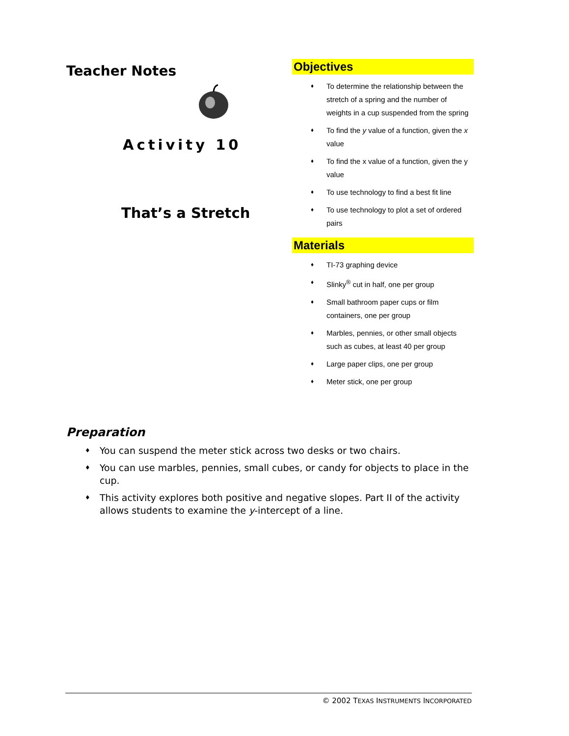Teacher Notes
Activity 10
That’s a Stretch
Objectives
♦ To determine the relationship between the stretch of a spring and the number of weights in a cup suspended from the spring
♦ To find the y value of a function, given the x value
♦ To find the x value of a function, given the y value
♦ To use technology to find a best fit line
♦ To use technology to plot a set of ordered pairs
Materials
♦ TI-73 graphing device
♦ Slinky<sup>®</sup> cut in half, one per group
♦ Small bathroom paper cups or film containers, one per group
♦ Marbles, pennies, or other small objects such as cubes, at least 40 per group
♦ Large paper clips, one per group
♦ Meter stick, one per group
Preparation
♦ You can suspend the meter stick across two desks or two chairs.
♦ You can use marbles, pennies, small cubes, or candy for objects to place in the cup.
♦ This activity explores both positive and negative slopes. Part II of the activity allows students to examine the y-intercept of a line.
© 2002 TEXAS INSTRUMENTS INCORPORATED